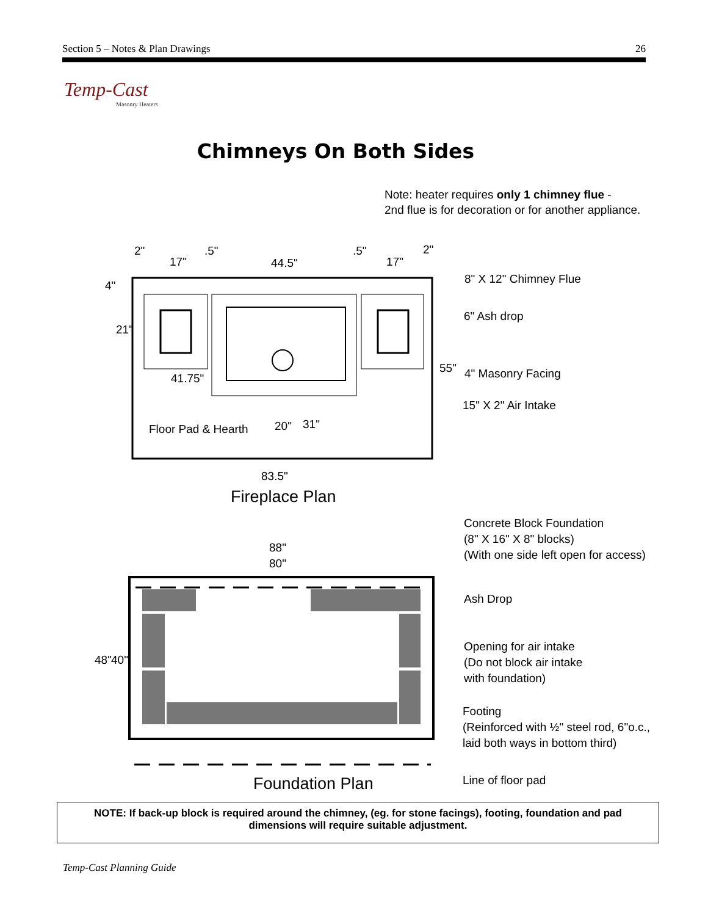Section 5 – Notes & Plan Drawings 26
Temp-Cast
Masonry Heaters
Chimneys On Both Sides
Note: heater requires only 1 chimney flue -
2nd flue is for decoration or for another appliance.
2"
17"
.5"
44.5"
.5"
17"
2"
4"
21"
41.75"
55"
Floor Pad & Hearth 20" 31"
83.5"
Fireplace Plan
8" X 12" Chimney Flue
6" Ash drop
4" Masonry Facing
15" X 2" Air Intake
Concrete Block Foundation
(8" X 16" X 8" blocks)
(With one side left open for access)
88"
80"
48" 40"
Ash Drop
Opening for air intake
(Do not block air intake
with foundation)
Footing
(Reinforced with ½" steel rod, 6"o.c.,
laid both ways in bottom third)
Line of floor pad
Foundation Plan
NOTE: If back-up block is required around the chimney, (eg. for stone facings), footing, foundation and pad dimensions will require suitable adjustment.
Temp-Cast Planning Guide